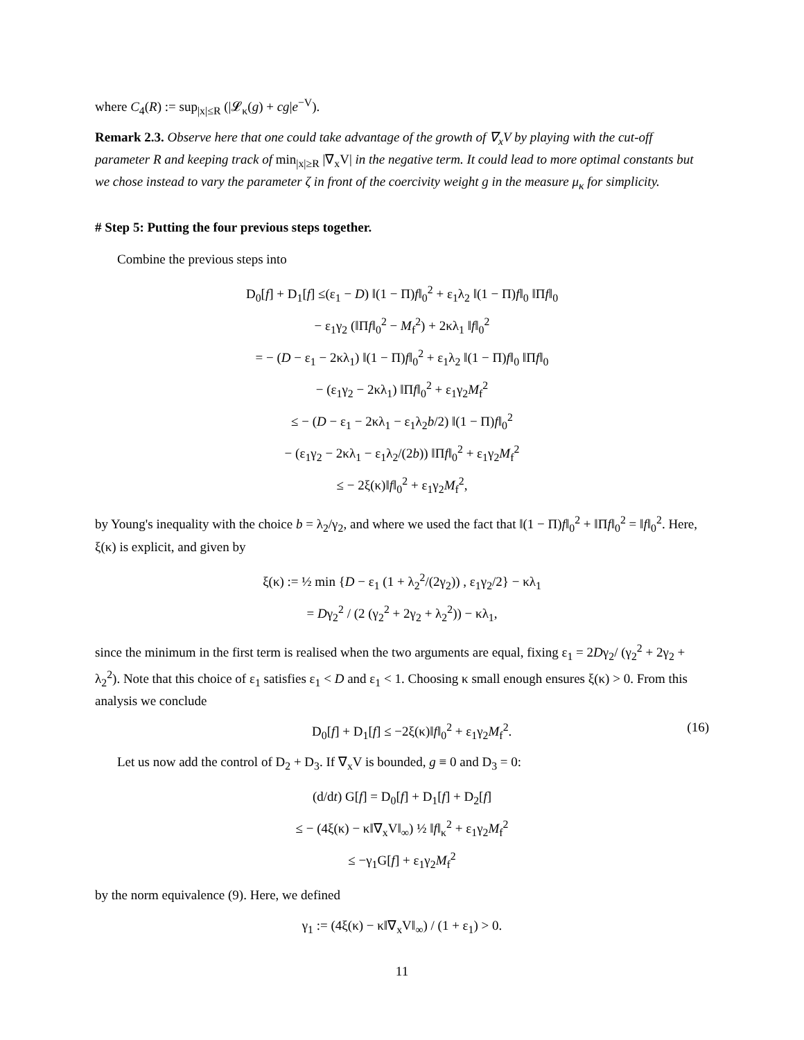where C<sub>4</sub>(R) := sup<sub>|x|≤R</sub> (|𝓛<sub>κ</sub>(g) + cg|e<sup>−V</sup>).
Remark 2.3. Observe here that one could take advantage of the growth of ∇<sub>x</sub>V by playing with the cut-off parameter R and keeping track of min<sub>|x|≥R</sub> |∇<sub>x</sub>V| in the negative term. It could lead to more optimal constants but we chose instead to vary the parameter ζ in front of the coercivity weight g in the measure μ<sub>κ</sub> for simplicity.
# Step 5: Putting the four previous steps together.
Combine the previous steps into
D<sub>0</sub>[f] + D<sub>1</sub>[f] ≤(ε<sub>1</sub> − D) ‖(1 − Π)f‖<sub>0</sub><sup>2</sup> + ε<sub>1</sub>λ<sub>2</sub> ‖(1 − Π)f‖<sub>0</sub> ‖Πf‖<sub>0</sub>
− ε<sub>1</sub>γ<sub>2</sub> (‖Πf‖<sub>0</sub><sup>2</sup> − M<sub>f</sub><sup>2</sup>) + 2κλ<sub>1</sub> ‖f‖<sub>0</sub><sup>2</sup>
= − (D − ε<sub>1</sub> − 2κλ<sub>1</sub>) ‖(1 − Π)f‖<sub>0</sub><sup>2</sup> + ε<sub>1</sub>λ<sub>2</sub> ‖(1 − Π)f‖<sub>0</sub> ‖Πf‖<sub>0</sub>
− (ε<sub>1</sub>γ<sub>2</sub> − 2κλ<sub>1</sub>) ‖Πf‖<sub>0</sub><sup>2</sup> + ε<sub>1</sub>γ<sub>2</sub>M<sub>f</sub><sup>2</sup>
≤ − (D − ε<sub>1</sub> − 2κλ<sub>1</sub> − ε<sub>1</sub>λ<sub>2</sub>b/2) ‖(1 − Π)f‖<sub>0</sub><sup>2</sup>
− (ε<sub>1</sub>γ<sub>2</sub> − 2κλ<sub>1</sub> − ε<sub>1</sub>λ<sub>2</sub>/(2b)) ‖Πf‖<sub>0</sub><sup>2</sup> + ε<sub>1</sub>γ<sub>2</sub>M<sub>f</sub><sup>2</sup>
≤ − 2ξ(κ)‖f‖<sub>0</sub><sup>2</sup> + ε<sub>1</sub>γ<sub>2</sub>M<sub>f</sub><sup>2</sup>,
by Young's inequality with the choice b = λ<sub>2</sub>/γ<sub>2</sub>, and where we used the fact that ‖(1 − Π)f‖<sub>0</sub><sup>2</sup> + ‖Πf‖<sub>0</sub><sup>2</sup> = ‖f‖<sub>0</sub><sup>2</sup>. Here, ξ(κ) is explicit, and given by
ξ(κ) := ½ min {D − ε<sub>1</sub> (1 + λ<sub>2</sub><sup>2</sup>/(2γ<sub>2</sub>)) , ε<sub>1</sub>γ<sub>2</sub>/2} − κλ<sub>1</sub>
= Dγ<sub>2</sub><sup>2</sup> / (2 (γ<sub>2</sub><sup>2</sup> + 2γ<sub>2</sub> + λ<sub>2</sub><sup>2</sup>)) − κλ<sub>1</sub>,
since the minimum in the first term is realised when the two arguments are equal, fixing ε<sub>1</sub> = 2Dγ<sub>2</sub>/ (γ<sub>2</sub><sup>2</sup> + 2γ<sub>2</sub> + λ<sub>2</sub><sup>2</sup>). Note that this choice of ε<sub>1</sub> satisfies ε<sub>1</sub> < D and ε<sub>1</sub> < 1. Choosing κ small enough ensures ξ(κ) > 0. From this analysis we conclude
D<sub>0</sub>[f] + D<sub>1</sub>[f] ≤ −2ξ(κ)‖f‖<sub>0</sub><sup>2</sup> + ε<sub>1</sub>γ<sub>2</sub>M<sub>f</sub><sup>2</sup>. (16)
Let us now add the control of D<sub>2</sub> + D<sub>3</sub>. If ∇<sub>x</sub>V is bounded, g ≡ 0 and D<sub>3</sub> = 0:
(d/dt) G[f] = D<sub>0</sub>[f] + D<sub>1</sub>[f] + D<sub>2</sub>[f]
≤ − (4ξ(κ) − κ‖∇<sub>x</sub>V‖<sub>∞</sub>) ½ ‖f‖<sub>κ</sub><sup>2</sup> + ε<sub>1</sub>γ<sub>2</sub>M<sub>f</sub><sup>2</sup>
≤ −γ<sub>1</sub>G[f] + ε<sub>1</sub>γ<sub>2</sub>M<sub>f</sub><sup>2</sup>
by the norm equivalence (9). Here, we defined
γ<sub>1</sub> := (4ξ(κ) − κ‖∇<sub>x</sub>V‖<sub>∞</sub>) / (1 + ε<sub>1</sub>) > 0.
11